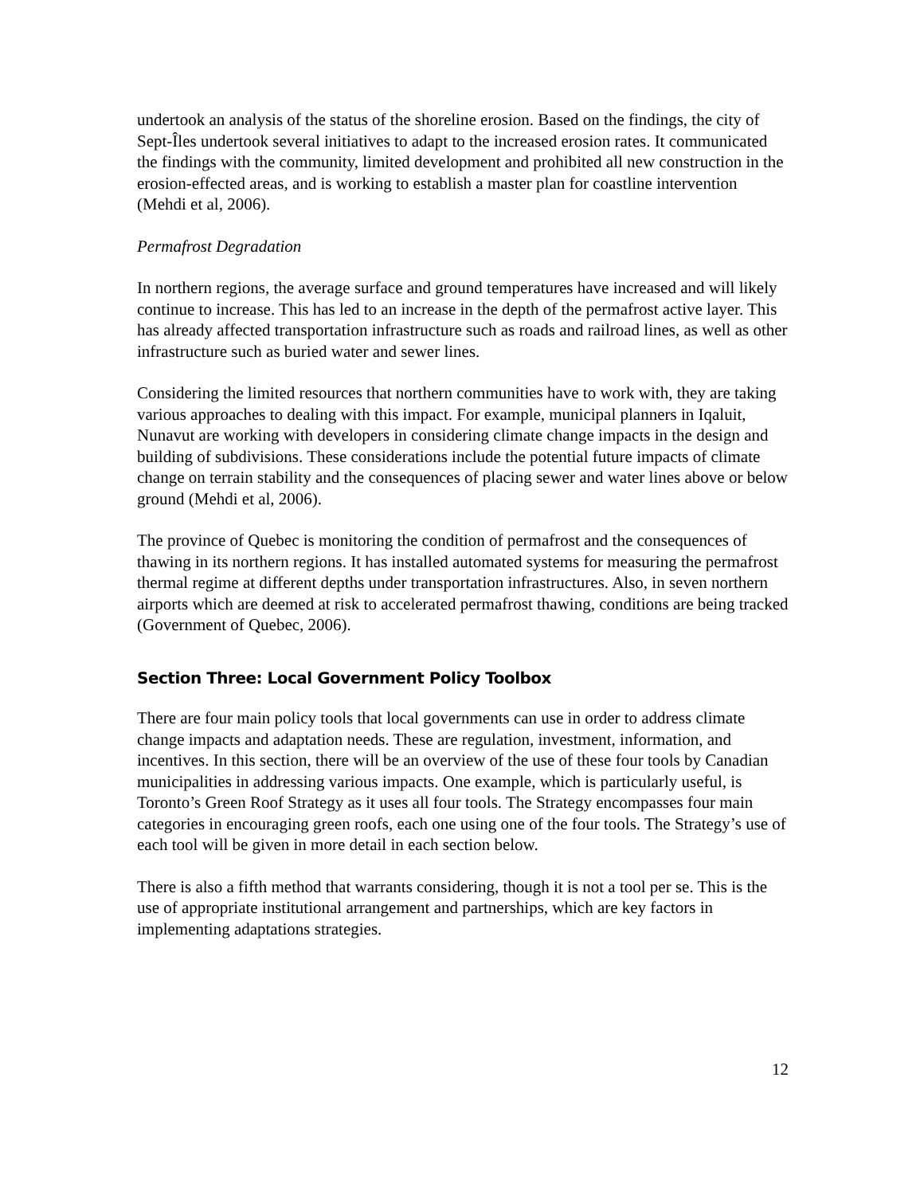undertook an analysis of the status of the shoreline erosion. Based on the findings, the city of Sept-Îles undertook several initiatives to adapt to the increased erosion rates. It communicated the findings with the community, limited development and prohibited all new construction in the erosion-effected areas, and is working to establish a master plan for coastline intervention (Mehdi et al, 2006).
Permafrost Degradation
In northern regions, the average surface and ground temperatures have increased and will likely continue to increase. This has led to an increase in the depth of the permafrost active layer. This has already affected transportation infrastructure such as roads and railroad lines, as well as other infrastructure such as buried water and sewer lines.
Considering the limited resources that northern communities have to work with, they are taking various approaches to dealing with this impact. For example, municipal planners in Iqaluit, Nunavut are working with developers in considering climate change impacts in the design and building of subdivisions. These considerations include the potential future impacts of climate change on terrain stability and the consequences of placing sewer and water lines above or below ground (Mehdi et al, 2006).
The province of Quebec is monitoring the condition of permafrost and the consequences of thawing in its northern regions. It has installed automated systems for measuring the permafrost thermal regime at different depths under transportation infrastructures. Also, in seven northern airports which are deemed at risk to accelerated permafrost thawing, conditions are being tracked (Government of Quebec, 2006).
Section Three: Local Government Policy Toolbox
There are four main policy tools that local governments can use in order to address climate change impacts and adaptation needs. These are regulation, investment, information, and incentives. In this section, there will be an overview of the use of these four tools by Canadian municipalities in addressing various impacts. One example, which is particularly useful, is Toronto’s Green Roof Strategy as it uses all four tools. The Strategy encompasses four main categories in encouraging green roofs, each one using one of the four tools. The Strategy’s use of each tool will be given in more detail in each section below.
There is also a fifth method that warrants considering, though it is not a tool per se. This is the use of appropriate institutional arrangement and partnerships, which are key factors in implementing adaptations strategies.
12